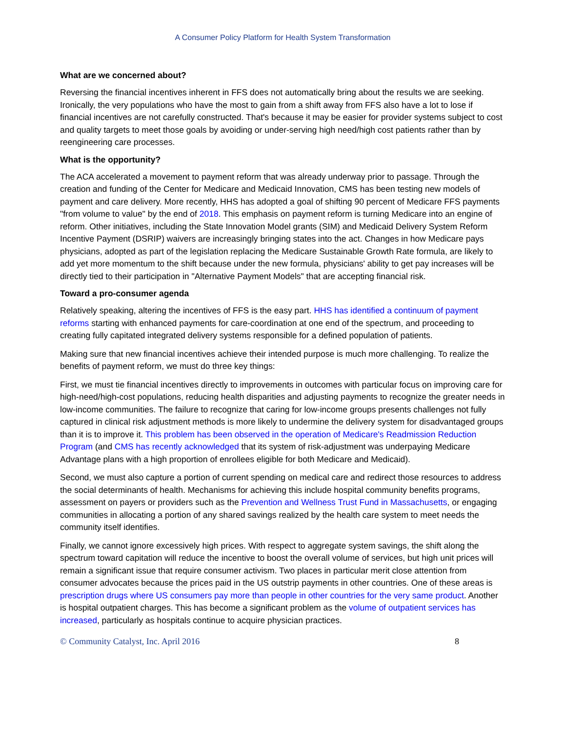A Consumer Policy Platform for Health System Transformation
What are we concerned about?
Reversing the financial incentives inherent in FFS does not automatically bring about the results we are seeking. Ironically, the very populations who have the most to gain from a shift away from FFS also have a lot to lose if financial incentives are not carefully constructed. That's because it may be easier for provider systems subject to cost and quality targets to meet those goals by avoiding or under-serving high need/high cost patients rather than by reengineering care processes.
What is the opportunity?
The ACA accelerated a movement to payment reform that was already underway prior to passage. Through the creation and funding of the Center for Medicare and Medicaid Innovation, CMS has been testing new models of payment and care delivery. More recently, HHS has adopted a goal of shifting 90 percent of Medicare FFS payments "from volume to value" by the end of 2018. This emphasis on payment reform is turning Medicare into an engine of reform. Other initiatives, including the State Innovation Model grants (SIM) and Medicaid Delivery System Reform Incentive Payment (DSRIP) waivers are increasingly bringing states into the act. Changes in how Medicare pays physicians, adopted as part of the legislation replacing the Medicare Sustainable Growth Rate formula, are likely to add yet more momentum to the shift because under the new formula, physicians' ability to get pay increases will be directly tied to their participation in "Alternative Payment Models" that are accepting financial risk.
Toward a pro-consumer agenda
Relatively speaking, altering the incentives of FFS is the easy part. HHS has identified a continuum of payment reforms starting with enhanced payments for care-coordination at one end of the spectrum, and proceeding to creating fully capitated integrated delivery systems responsible for a defined population of patients.
Making sure that new financial incentives achieve their intended purpose is much more challenging. To realize the benefits of payment reform, we must do three key things:
First, we must tie financial incentives directly to improvements in outcomes with particular focus on improving care for high-need/high-cost populations, reducing health disparities and adjusting payments to recognize the greater needs in low-income communities. The failure to recognize that caring for low-income groups presents challenges not fully captured in clinical risk adjustment methods is more likely to undermine the delivery system for disadvantaged groups than it is to improve it. This problem has been observed in the operation of Medicare's Readmission Reduction Program (and CMS has recently acknowledged that its system of risk-adjustment was underpaying Medicare Advantage plans with a high proportion of enrollees eligible for both Medicare and Medicaid).
Second, we must also capture a portion of current spending on medical care and redirect those resources to address the social determinants of health. Mechanisms for achieving this include hospital community benefits programs, assessment on payers or providers such as the Prevention and Wellness Trust Fund in Massachusetts, or engaging communities in allocating a portion of any shared savings realized by the health care system to meet needs the community itself identifies.
Finally, we cannot ignore excessively high prices. With respect to aggregate system savings, the shift along the spectrum toward capitation will reduce the incentive to boost the overall volume of services, but high unit prices will remain a significant issue that require consumer activism. Two places in particular merit close attention from consumer advocates because the prices paid in the US outstrip payments in other countries. One of these areas is prescription drugs where US consumers pay more than people in other countries for the very same product. Another is hospital outpatient charges. This has become a significant problem as the volume of outpatient services has increased, particularly as hospitals continue to acquire physician practices.
© Community Catalyst, Inc. April 2016 8